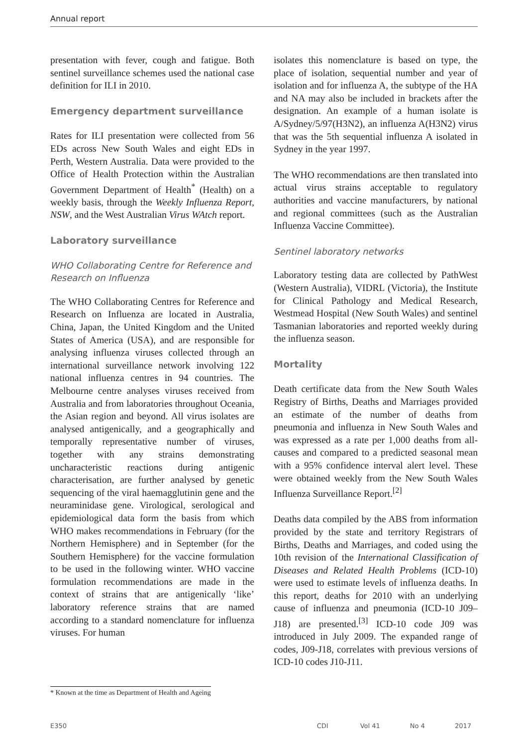Annual report
presentation with fever, cough and fatigue. Both sentinel surveillance schemes used the national case definition for ILI in 2010.
Emergency department surveillance
Rates for ILI presentation were collected from 56 EDs across New South Wales and eight EDs in Perth, Western Australia. Data were provided to the Office of Health Protection within the Australian Government Department of Health<sup>*</sup> (Health) on a weekly basis, through the Weekly Influenza Report, NSW, and the West Australian Virus WAtch report.
Laboratory surveillance
WHO Collaborating Centre for Reference and Research on Influenza
The WHO Collaborating Centres for Reference and Research on Influenza are located in Australia, China, Japan, the United Kingdom and the United States of America (USA), and are responsible for analysing influenza viruses collected through an international surveillance network involving 122 national influenza centres in 94 countries. The Melbourne centre analyses viruses received from Australia and from laboratories throughout Oceania, the Asian region and beyond. All virus isolates are analysed antigenically, and a geographically and temporally representative number of viruses, together with any strains demonstrating uncharacteristic reactions during antigenic characterisation, are further analysed by genetic sequencing of the viral haemagglutinin gene and the neuraminidase gene. Virological, serological and epidemiological data form the basis from which WHO makes recommendations in February (for the Northern Hemisphere) and in September (for the Southern Hemisphere) for the vaccine formulation to be used in the following winter. WHO vaccine formulation recommendations are made in the context of strains that are antigenically ‘like’ laboratory reference strains that are named according to a standard nomenclature for influenza viruses. For human
isolates this nomenclature is based on type, the place of isolation, sequential number and year of isolation and for influenza A, the subtype of the HA and NA may also be included in brackets after the designation. An example of a human isolate is A/Sydney/5/97(H3N2), an influenza A(H3N2) virus that was the 5th sequential influenza A isolated in Sydney in the year 1997.
The WHO recommendations are then translated into actual virus strains acceptable to regulatory authorities and vaccine manufacturers, by national and regional committees (such as the Australian Influenza Vaccine Committee).
Sentinel laboratory networks
Laboratory testing data are collected by PathWest (Western Australia), VIDRL (Victoria), the Institute for Clinical Pathology and Medical Research, Westmead Hospital (New South Wales) and sentinel Tasmanian laboratories and reported weekly during the influenza season.
Mortality
Death certificate data from the New South Wales Registry of Births, Deaths and Marriages provided an estimate of the number of deaths from pneumonia and influenza in New South Wales and was expressed as a rate per 1,000 deaths from all-causes and compared to a predicted seasonal mean with a 95% confidence interval alert level. These were obtained weekly from the New South Wales Influenza Surveillance Report.<sup>[2]</sup>
Deaths data compiled by the ABS from information provided by the state and territory Registrars of Births, Deaths and Marriages, and coded using the 10th revision of the International Classification of Diseases and Related Health Problems (ICD-10) were used to estimate levels of influenza deaths. In this report, deaths for 2010 with an underlying cause of influenza and pneumonia (ICD-10 J09–J18) are presented.<sup>[3]</sup> ICD-10 code J09 was introduced in July 2009. The expanded range of codes, J09-J18, correlates with previous versions of ICD-10 codes J10-J11.
* Known at the time as Department of Health and Ageing
E350 CDI Vol 41 No 4 2017